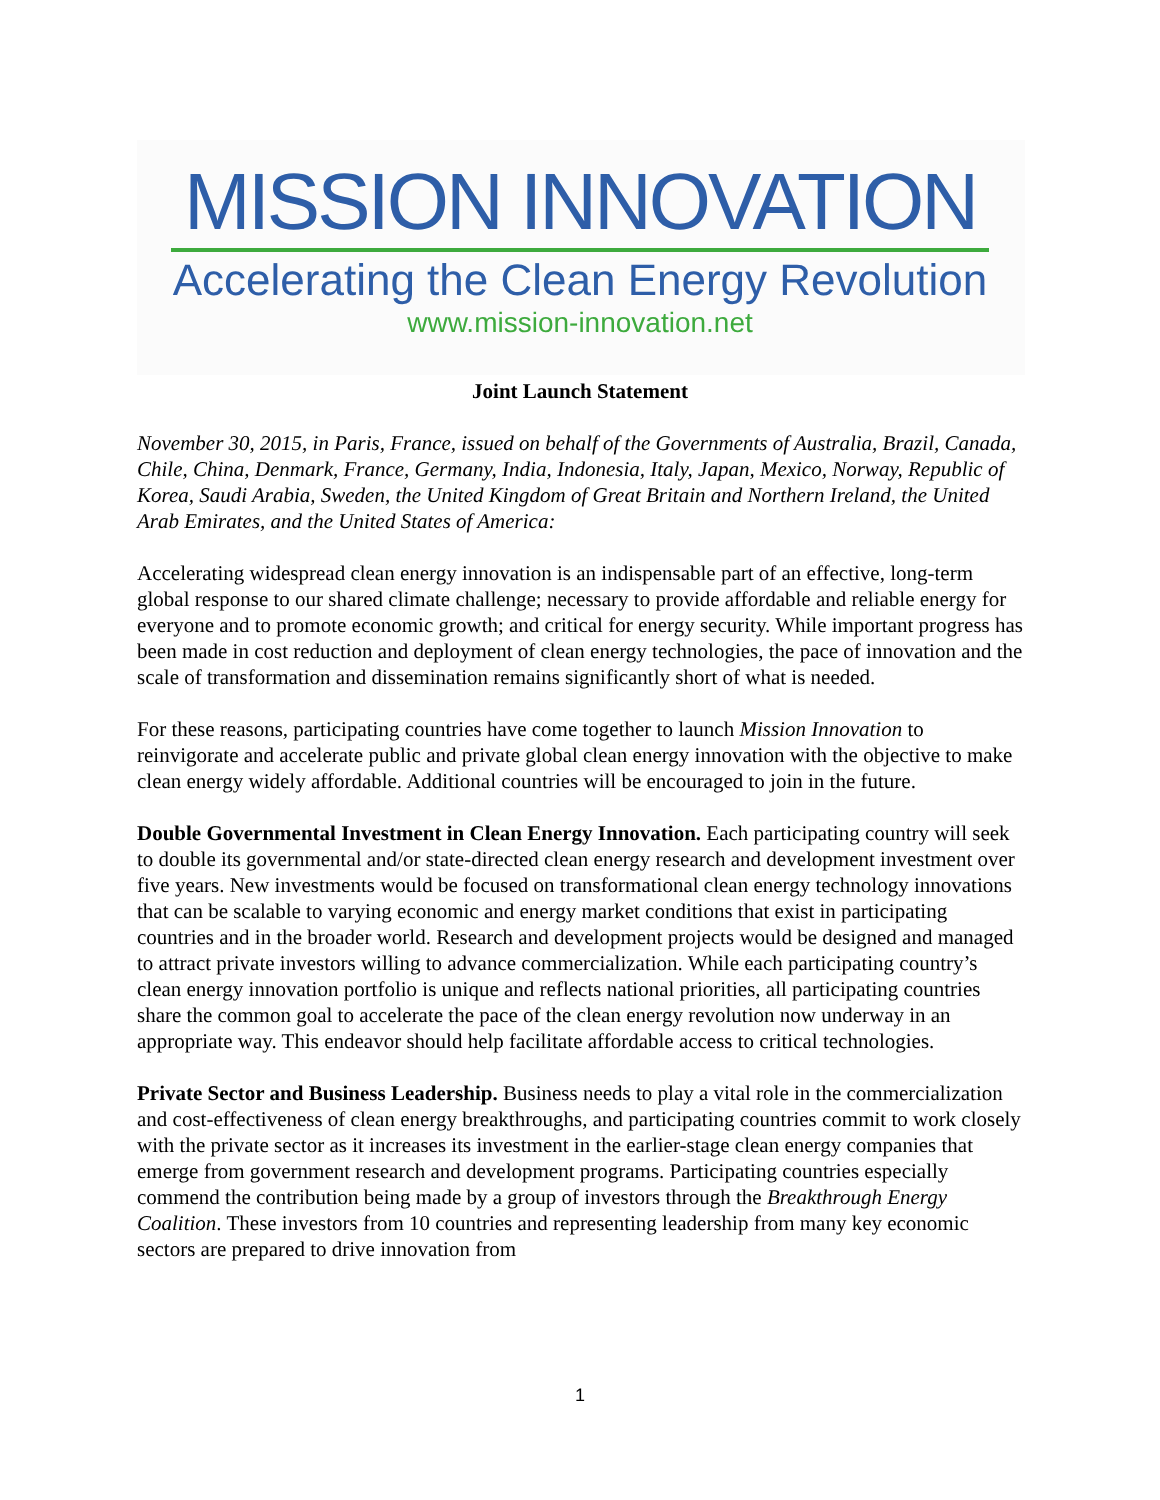MISSION INNOVATION
Accelerating the Clean Energy Revolution
www.mission-innovation.net
Joint Launch Statement
November 30, 2015, in Paris, France, issued on behalf of the Governments of Australia, Brazil, Canada, Chile, China, Denmark, France, Germany, India, Indonesia, Italy, Japan, Mexico, Norway, Republic of Korea, Saudi Arabia, Sweden, the United Kingdom of Great Britain and Northern Ireland, the United Arab Emirates, and the United States of America:
Accelerating widespread clean energy innovation is an indispensable part of an effective, long-term global response to our shared climate challenge; necessary to provide affordable and reliable energy for everyone and to promote economic growth; and critical for energy security. While important progress has been made in cost reduction and deployment of clean energy technologies, the pace of innovation and the scale of transformation and dissemination remains significantly short of what is needed.
For these reasons, participating countries have come together to launch Mission Innovation to reinvigorate and accelerate public and private global clean energy innovation with the objective to make clean energy widely affordable. Additional countries will be encouraged to join in the future.
Double Governmental Investment in Clean Energy Innovation. Each participating country will seek to double its governmental and/or state-directed clean energy research and development investment over five years. New investments would be focused on transformational clean energy technology innovations that can be scalable to varying economic and energy market conditions that exist in participating countries and in the broader world. Research and development projects would be designed and managed to attract private investors willing to advance commercialization. While each participating country’s clean energy innovation portfolio is unique and reflects national priorities, all participating countries share the common goal to accelerate the pace of the clean energy revolution now underway in an appropriate way. This endeavor should help facilitate affordable access to critical technologies.
Private Sector and Business Leadership. Business needs to play a vital role in the commercialization and cost-effectiveness of clean energy breakthroughs, and participating countries commit to work closely with the private sector as it increases its investment in the earlier-stage clean energy companies that emerge from government research and development programs. Participating countries especially commend the contribution being made by a group of investors through the Breakthrough Energy Coalition. These investors from 10 countries and representing leadership from many key economic sectors are prepared to drive innovation from
1